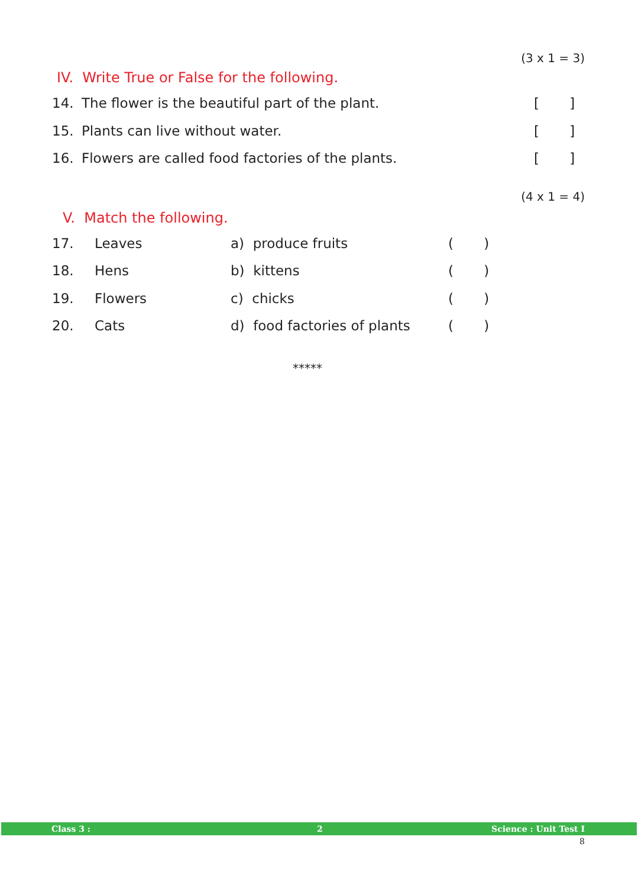(3 x 1 = 3)
IV. Write True or False for the following.
14. The flower is the beautiful part of the plant. [ ]
15. Plants can live without water. [ ]
16. Flowers are called food factories of the plants. [ ]
(4 x 1 = 4)
V. Match the following.
17. Leaves a) produce fruits ( )
18. Hens b) kittens ( )
19. Flowers c) chicks ( )
20. Cats d) food factories of plants ( )
*****
Class 3 : 2 Science : Unit Test I
8